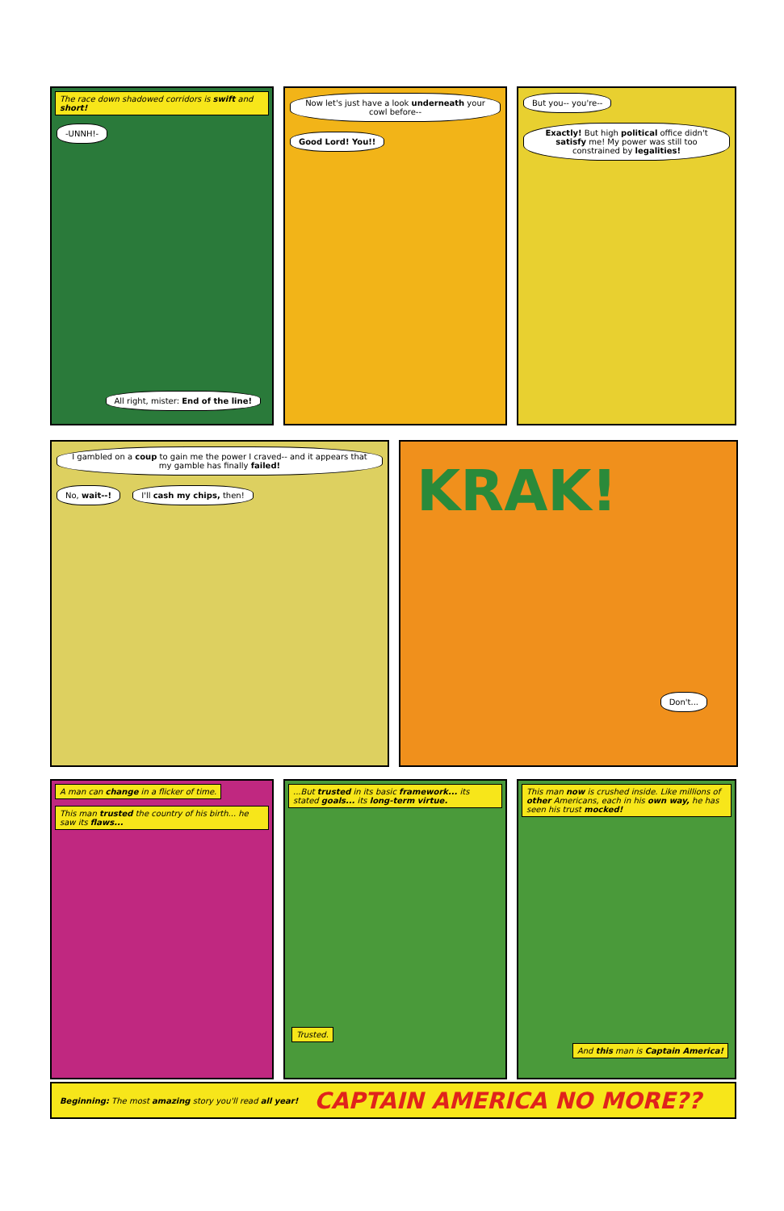The race down shadowed corridors is swift and short! -UNNH!-
All right, mister: End of the line!
Now let's just have a look underneath your cowl before-- Good Lord! You!!
But you-- you're-- Exactly! But high political office didn't satisfy me! My power was still too constrained by legalities!
I gambled on a coup to gain me the power I craved-- and it appears that my gamble has finally failed! No, wait--! I'll cash my chips, then!
KRAK!
Don't...
A man can change in a flicker of time. This man trusted the country of his birth... he saw its flaws...
...But trusted in its basic framework... its stated goals... its long-term virtue.
Trusted.
This man now is crushed inside. Like millions of other Americans, each in his own way, he has seen his trust mocked!
And this man is Captain America!
Beginning: The most amazing story you'll read all year! CAPTAIN AMERICA NO MORE??